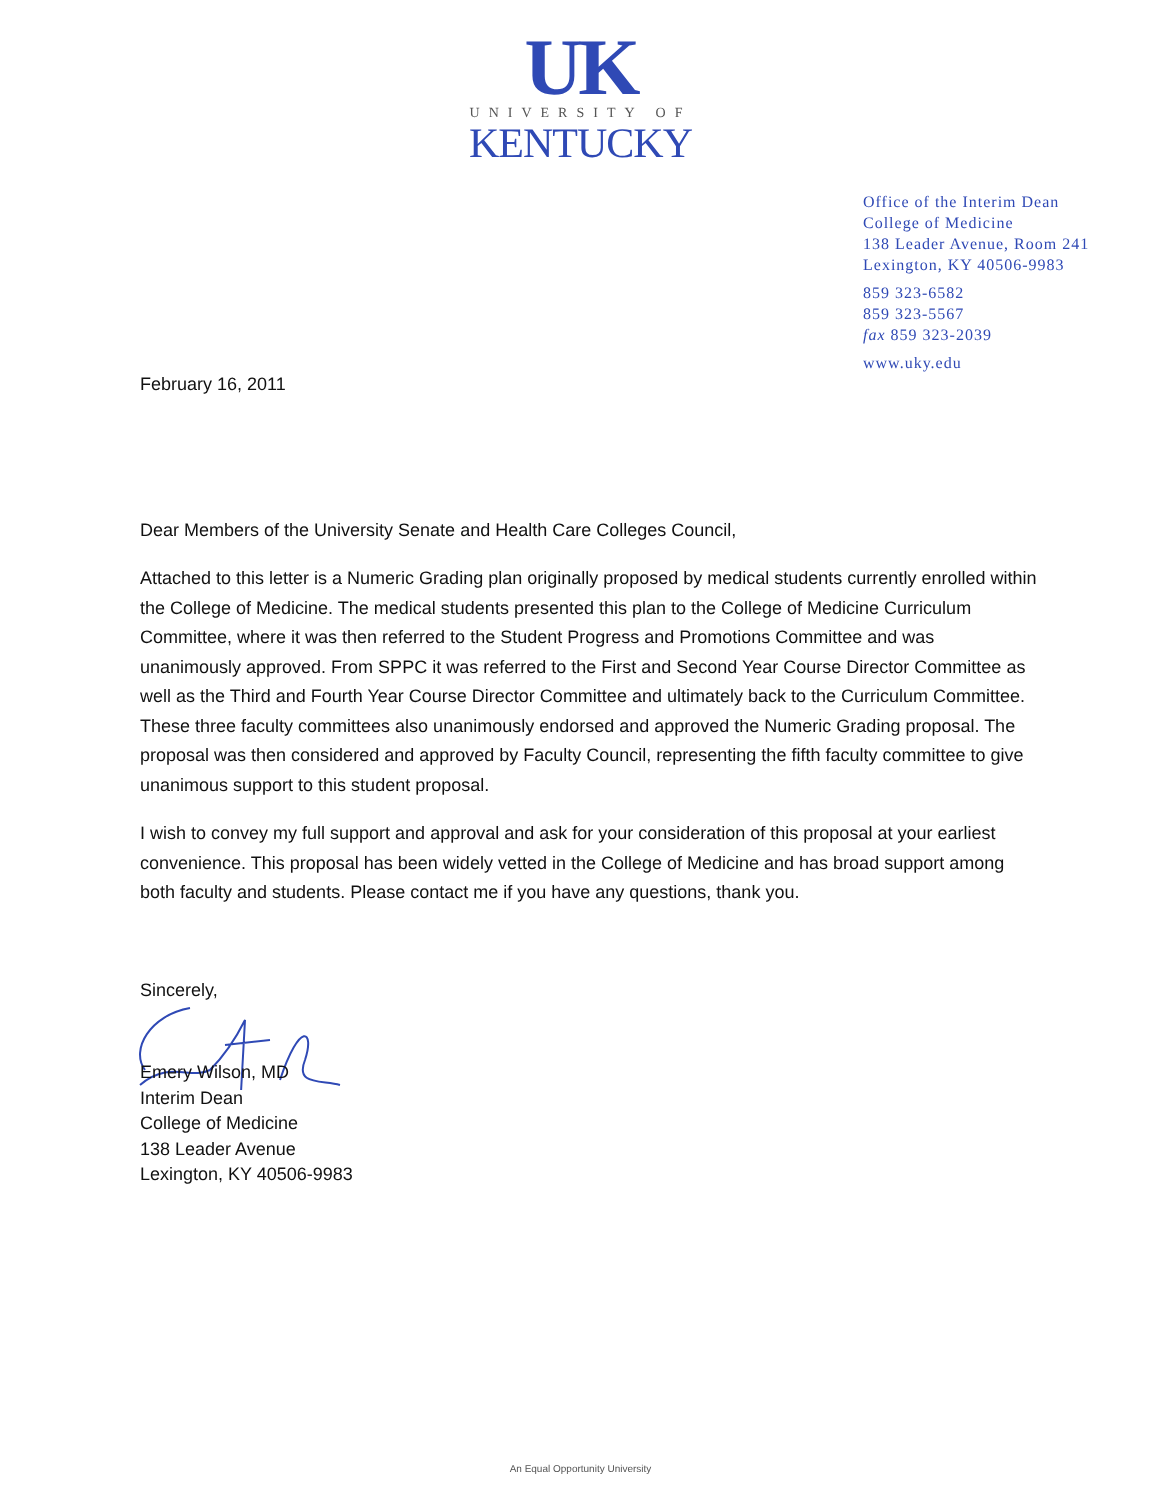UK
UNIVERSITY OF
KENTUCKY
Office of the Interim Dean
College of Medicine
138 Leader Avenue, Room 241
Lexington, KY 40506-9983
859 323-6582
859 323-5567
fax 859 323-2039
www.uky.edu
February 16, 2011
Dear Members of the University Senate and Health Care Colleges Council,
Attached to this letter is a Numeric Grading plan originally proposed by medical students currently enrolled within the College of Medicine. The medical students presented this plan to the College of Medicine Curriculum Committee, where it was then referred to the Student Progress and Promotions Committee and was unanimously approved. From SPPC it was referred to the First and Second Year Course Director Committee as well as the Third and Fourth Year Course Director Committee and ultimately back to the Curriculum Committee. These three faculty committees also unanimously endorsed and approved the Numeric Grading proposal. The proposal was then considered and approved by Faculty Council, representing the fifth faculty committee to give unanimous support to this student proposal.
I wish to convey my full support and approval and ask for your consideration of this proposal at your earliest convenience. This proposal has been widely vetted in the College of Medicine and has broad support among both faculty and students. Please contact me if you have any questions, thank you.
Sincerely,
Emery Wilson, MD
Interim Dean
College of Medicine
138 Leader Avenue
Lexington, KY 40506-9983
An Equal Opportunity University